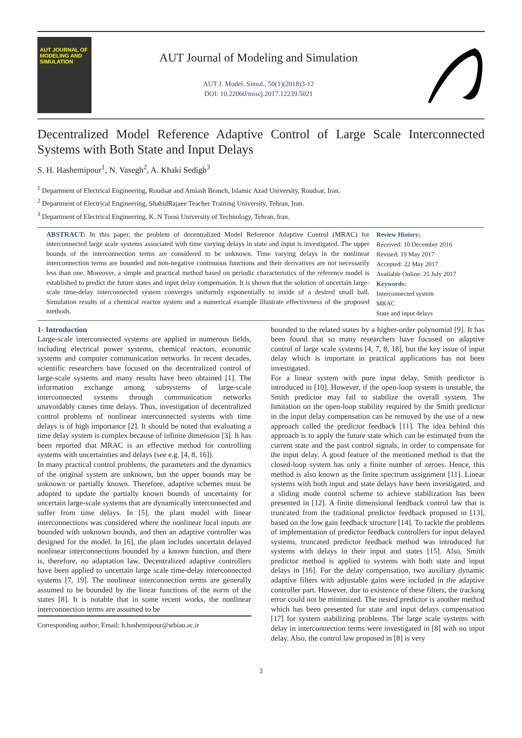AUT JOURNAL OF MODELING AND SIMULATION
AUT Journal of Modeling and Simulation
AUT J. Model. Simul., 50(1)(2018)3-12
DOI: 10.22060/miscj.2017.12239.5021
Decentralized Model Reference Adaptive Control of Large Scale Interconnected Systems with Both State and Input Delays
S. H. Hashemipour<sup>1</sup>, N. Vasegh<sup>2</sup>, A. Khaki Sedigh<sup>3</sup>
<sup>1</sup> Department of Electrical Engineering, Roudsar and Amlash Branch, Islamic Azad University, Roudsar, Iran.
<sup>2</sup> Department of Electrical Engineering, ShahidRajaee Teacher Training University, Tehran, Iran.
<sup>3</sup> Department of Electrical Engineering, K. N Toosi University of Technology, Tehran, Iran.
ABSTRACT: In this paper, the problem of decentralized Model Reference Adaptive Control (MRAC) for interconnected large scale systems associated with time varying delays in state and input is investigated. The upper bounds of the interconnection terms are considered to be unknown. Time varying delays in the nonlinear interconnection terms are bounded and non-negative continuous functions and their derivatives are not necessarily less than one. Moreover, a simple and practical method based on periodic characteristics of the reference model is established to predict the future states and input delay compensation. It is shown that the solution of uncertain large-scale time-delay interconnected system converges uniformly exponentially to inside of a desired small ball. Simulation results of a chemical reactor system and a numerical example illustrate effectiveness of the proposed methods.
Review History:
Received: 10 December 2016
Revised: 19 May 2017
Accepted: 22 May 2017
Available Online: 25 July 2017
Keywords:
Interconnected system
MRAC
State and input delays
1- Introduction
Large-scale interconnected systems are applied in numerous fields, including electrical power systems, chemical reactors, economic systems and computer communication networks. In recent decades, scientific researchers have focused on the decentralized control of large-scale systems and many results have been obtained [1]. The information exchange among subsystems of large-scale interconnected systems through communication networks unavoidably causes time delays. Thus, investigation of decentralized control problems of nonlinear interconnected systems with time delays is of high importance [2]. It should be noted that evaluating a time delay system is complex because of infinite dimension [3]. It has been reported that MRAC is an effective method for controlling systems with uncertainties and delays (see e.g. [4, 8, 16]).
In many practical control problems, the parameters and the dynamics of the original system are unknown, but the upper bounds may be unknown or partially known. Therefore, adaptive schemes must be adopted to update the partially known bounds of uncertainty for uncertain large-scale systems that are dynamically interconnected and suffer from time delays. In [5], the plant model with linear interconnections was considered where the nonlinear local inputs are bounded with unknown bounds, and then an adaptive controller was designed for the model. In [6], the plant includes uncertain delayed nonlinear interconnections bounded by a known function, and there is, therefore, no adaptation law. Decentralized adaptive controllers have been applied to uncertain large scale time-delay interconnected systems [7, 19]. The nonlinear interconnection terms are generally assumed to be bounded by the linear functions of the norm of the states [8]. It is notable that in some recent works, the nonlinear interconnection terms are assumed to be
Corresponding author; Email: h.hashemipour@srbiau.ac.ir
bounded to the related states by a higher-order polynomial [9]. It has been found that so many researchers have focused on adaptive control of large scale systems [4, 7, 8, 18], but the key issue of input delay which is important in practical applications has not been investigated.
For a linear system with pure input delay, Smith predictor is introduced in [10]. However, if the open-loop system is unstable, the Smith predictor may fail to stabilize the overall system. The limitation on the open-loop stability required by the Smith predictor in the input delay compensation can be removed by the use of a new approach called the predictor feedback [11]. The idea behind this approach is to apply the future state which can be estimated from the current state and the past control signals, in order to compensate for the input delay. A good feature of the mentioned method is that the closed-loop system has only a finite number of zeroes. Hence, this method is also known as the finite spectrum assignment [11]. Linear systems with both input and state delays have been investigated, and a sliding mode control scheme to achieve stabilization has been presented in [12]. A finite dimensional feedback control law that is truncated from the traditional predictor feedback proposed in [13], based on the low gain feedback structure [14]. To tackle the problems of implementation of predictor feedback controllers for input delayed systems, truncated predictor feedback method was introduced for systems with delays in their input and states [15]. Also, Smith predictor method is applied to systems with both state and input delays in [16]. For the delay compensation, two auxiliary dynamic adaptive filters with adjustable gains were included in the adaptive controller part. However, due to existence of these filters, the tracking error could not be minimized. The nested predictor is another method which has been presented for state and input delays compensation [17] for system stabilizing problems. The large scale systems with delay in interconnection terms were investigated in [8] with no input delay. Also, the control law proposed in [8] is very
3